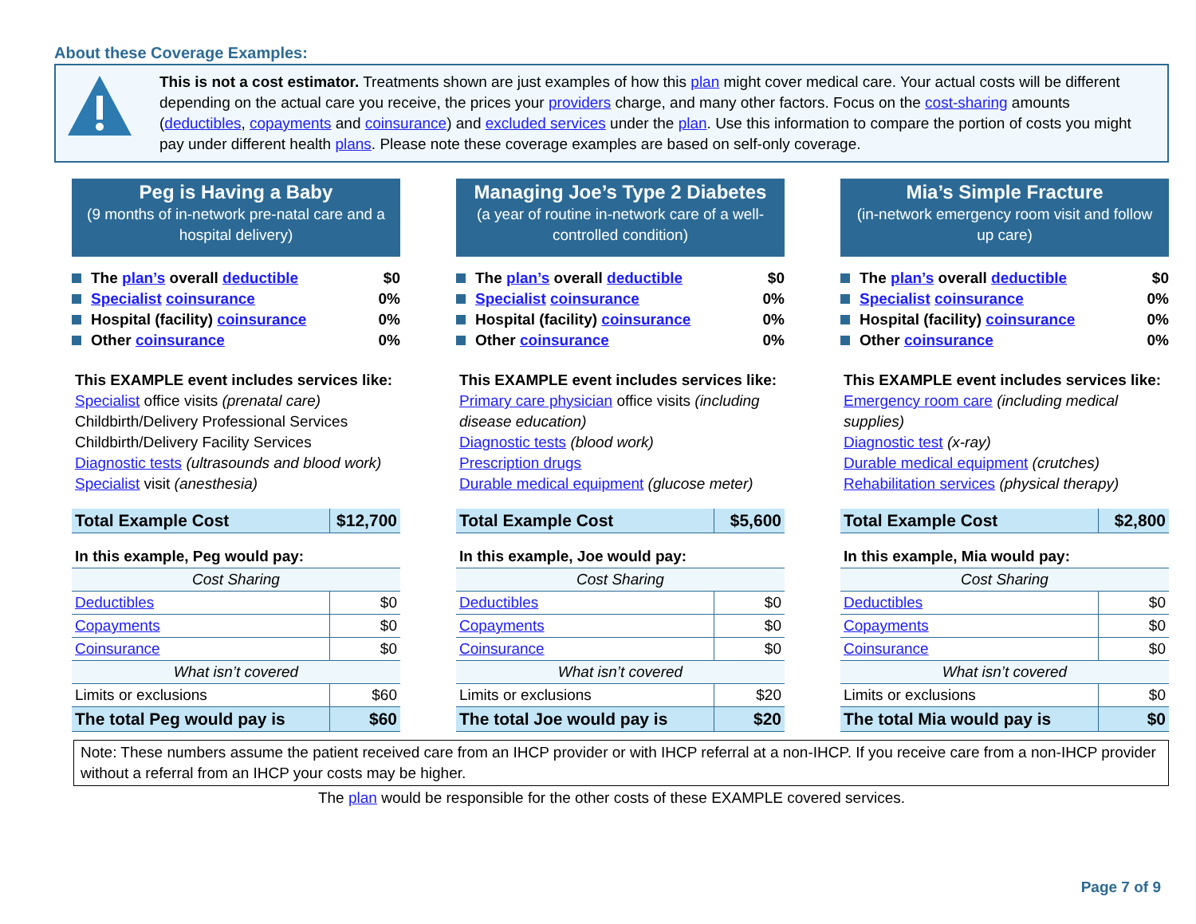About these Coverage Examples:
This is not a cost estimator. Treatments shown are just examples of how this plan might cover medical care. Your actual costs will be different depending on the actual care you receive, the prices your providers charge, and many other factors. Focus on the cost-sharing amounts (deductibles, copayments and coinsurance) and excluded services under the plan. Use this information to compare the portion of costs you might pay under different health plans. Please note these coverage examples are based on self-only coverage.
Peg is Having a Baby
(9 months of in-network pre-natal care and a hospital delivery)
The plan’s overall deductible $0
Specialist coinsurance 0%
Hospital (facility) coinsurance 0%
Other coinsurance 0%
This EXAMPLE event includes services like:
Specialist office visits (prenatal care)
Childbirth/Delivery Professional Services
Childbirth/Delivery Facility Services
Diagnostic tests (ultrasounds and blood work)
Specialist visit (anesthesia)
| Total Example Cost | $12,700 |
| In this example, Peg would pay: | |
| Cost Sharing | |
| Deductibles | $0 |
| Copayments | $0 |
| Coinsurance | $0 |
| What isn’t covered | |
| Limits or exclusions | $60 |
| The total Peg would pay is | $60 |
Managing Joe’s Type 2 Diabetes
(a year of routine in-network care of a well-controlled condition)
The plan’s overall deductible $0
Specialist coinsurance 0%
Hospital (facility) coinsurance 0%
Other coinsurance 0%
This EXAMPLE event includes services like:
Primary care physician office visits (including disease education)
Diagnostic tests (blood work)
Prescription drugs
Durable medical equipment (glucose meter)
| Total Example Cost | $5,600 |
| In this example, Joe would pay: | |
| Cost Sharing | |
| Deductibles | $0 |
| Copayments | $0 |
| Coinsurance | $0 |
| What isn’t covered | |
| Limits or exclusions | $20 |
| The total Joe would pay is | $20 |
Mia’s Simple Fracture
(in-network emergency room visit and follow up care)
The plan’s overall deductible $0
Specialist coinsurance 0%
Hospital (facility) coinsurance 0%
Other coinsurance 0%
This EXAMPLE event includes services like:
Emergency room care (including medical supplies)
Diagnostic test (x-ray)
Durable medical equipment (crutches)
Rehabilitation services (physical therapy)
| Total Example Cost | $2,800 |
| In this example, Mia would pay: | |
| Cost Sharing | |
| Deductibles | $0 |
| Copayments | $0 |
| Coinsurance | $0 |
| What isn’t covered | |
| Limits or exclusions | $0 |
| The total Mia would pay is | $0 |
Note: These numbers assume the patient received care from an IHCP provider or with IHCP referral at a non-IHCP. If you receive care from a non-IHCP provider without a referral from an IHCP your costs may be higher.
The plan would be responsible for the other costs of these EXAMPLE covered services.
Page 7 of 9